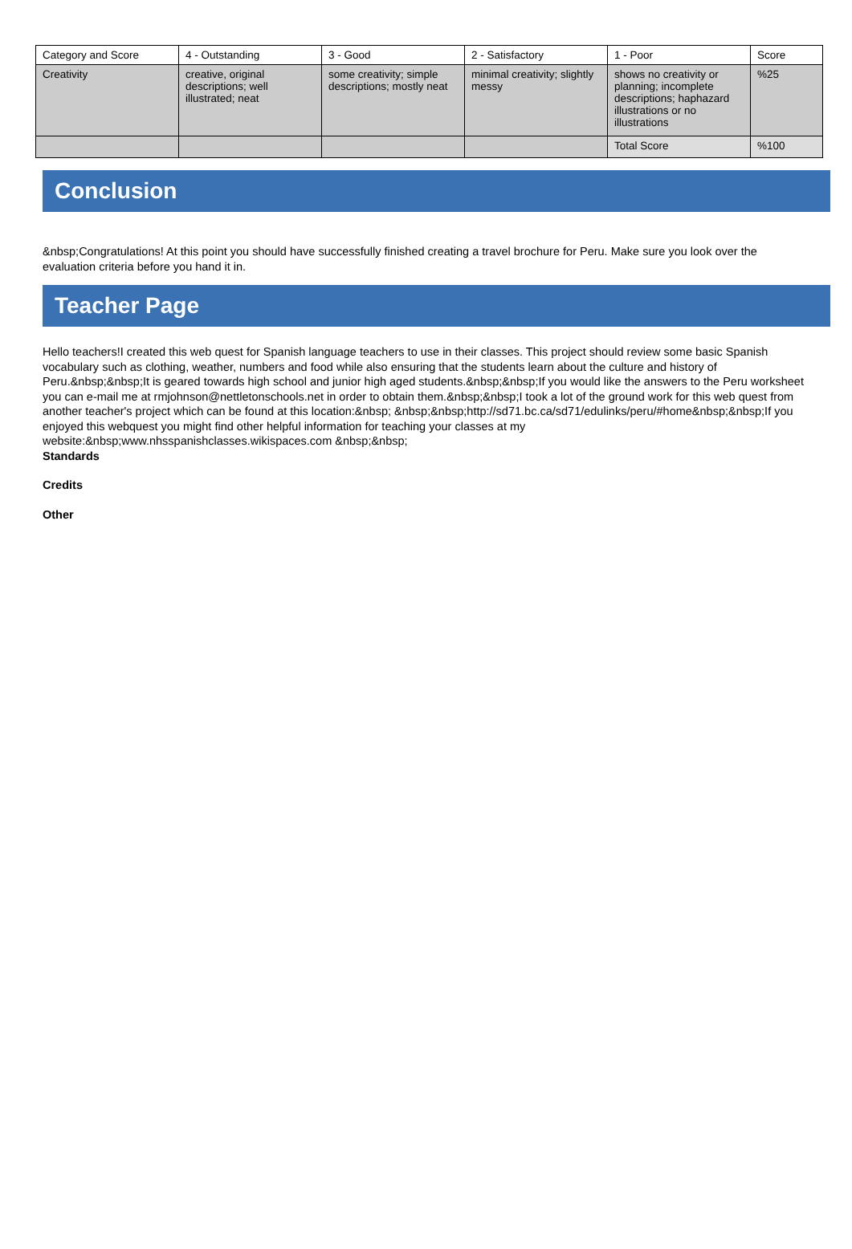| Category and Score | 4 - Outstanding | 3 - Good | 2 - Satisfactory | 1 - Poor | Score |
| --- | --- | --- | --- | --- | --- |
| Creativity | creative, original descriptions; well illustrated; neat | some creativity; simple descriptions; mostly neat | minimal creativity; slightly messy | shows no creativity or planning; incomplete descriptions; haphazard illustrations or no illustrations | %25 |
| | | | | Total Score | %100 |
Conclusion
&nbsp;Congratulations! At this point you should have successfully finished creating a travel brochure for Peru. Make sure you look over the evaluation criteria before you hand it in.
Teacher Page
Hello teachers!I created this web quest for Spanish language teachers to use in their classes. This project should review some basic Spanish vocabulary such as clothing, weather, numbers and food while also ensuring that the students learn about the culture and history of Peru.&nbsp;&nbsp;It is geared towards high school and junior high aged students.&nbsp;&nbsp;If you would like the answers to the Peru worksheet you can e-mail me at rmjohnson@nettletonschools.net in order to obtain them.&nbsp;&nbsp;I took a lot of the ground work for this web quest from another teacher's project which can be found at this location:&nbsp; &nbsp;&nbsp;http://sd71.bc.ca/sd71/edulinks/peru/#home&nbsp;&nbsp;If you enjoyed this webquest you might find other helpful information for teaching your classes at my website:&nbsp;www.nhsspanishclasses.wikispaces.com &nbsp;&nbsp;
Standards
Credits
Other